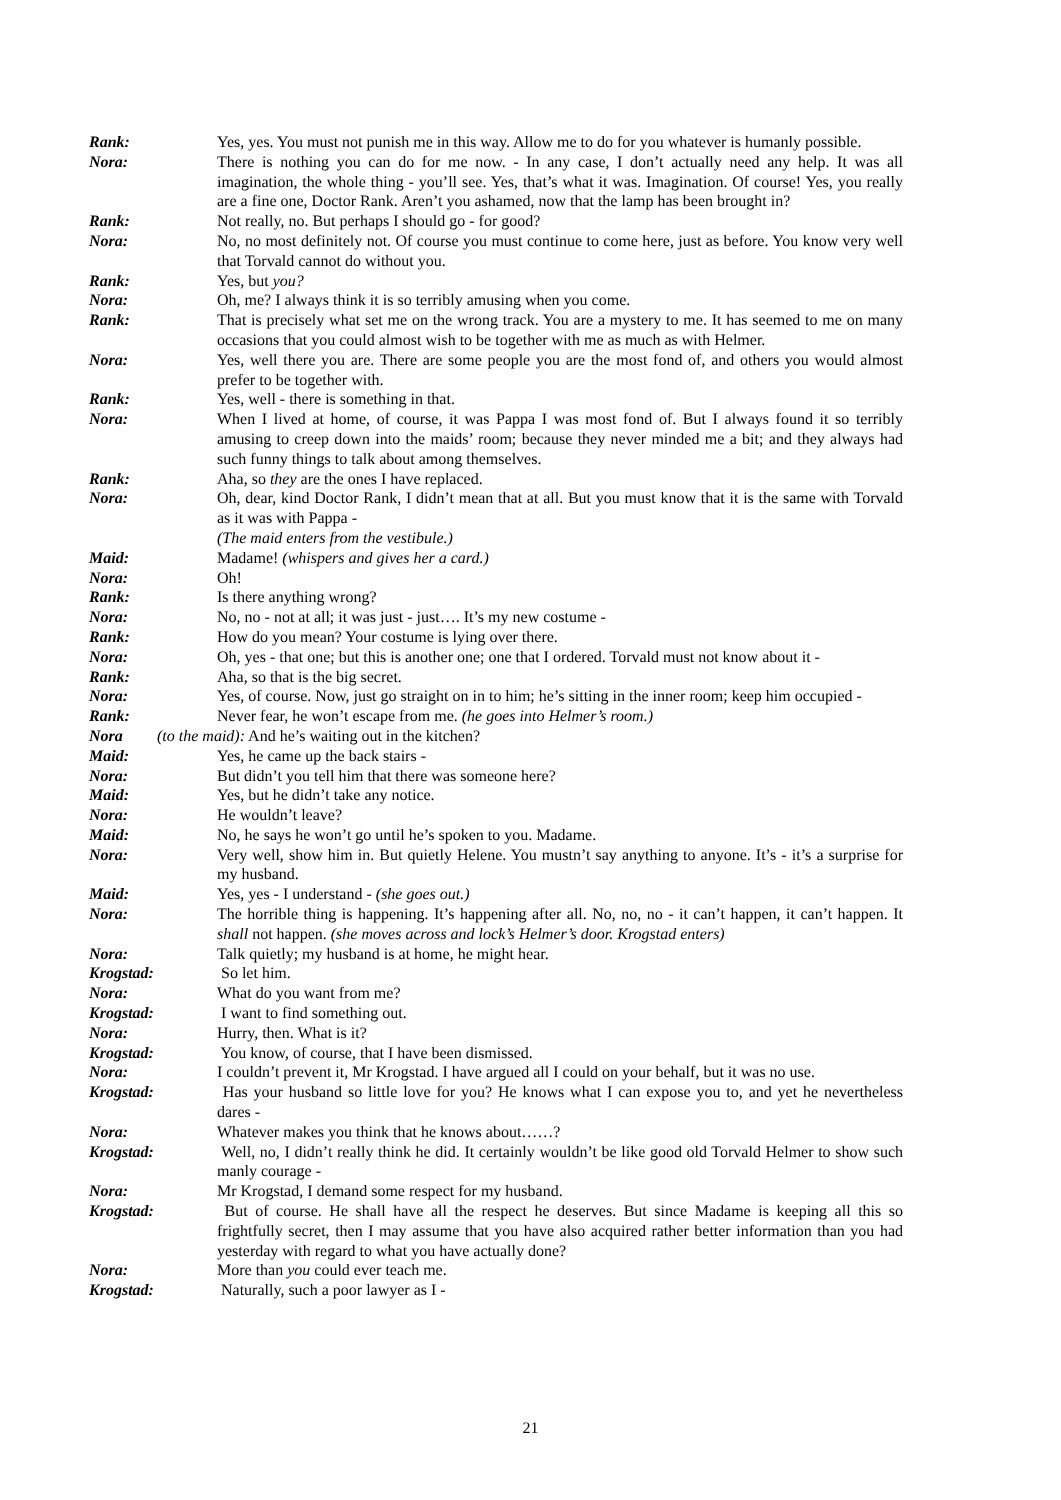Rank: Yes, yes. You must not punish me in this way. Allow me to do for you whatever is humanly possible.
Nora: There is nothing you can do for me now. - In any case, I don’t actually need any help. It was all imagination, the whole thing - you’ll see. Yes, that’s what it was. Imagination. Of course! Yes, you really are a fine one, Doctor Rank. Aren’t you ashamed, now that the lamp has been brought in?
Rank: Not really, no. But perhaps I should go - for good?
Nora: No, no most definitely not. Of course you must continue to come here, just as before. You know very well that Torvald cannot do without you.
Rank: Yes, but you?
Nora: Oh, me? I always think it is so terribly amusing when you come.
Rank: That is precisely what set me on the wrong track. You are a mystery to me. It has seemed to me on many occasions that you could almost wish to be together with me as much as with Helmer.
Nora: Yes, well there you are. There are some people you are the most fond of, and others you would almost prefer to be together with.
Rank: Yes, well - there is something in that.
Nora: When I lived at home, of course, it was Pappa I was most fond of. But I always found it so terribly amusing to creep down into the maids’ room; because they never minded me a bit; and they always had such funny things to talk about among themselves.
Rank: Aha, so they are the ones I have replaced.
Nora: Oh, dear, kind Doctor Rank, I didn’t mean that at all. But you must know that it is the same with Torvald as it was with Pappa -
(The maid enters from the vestibule.)
Maid: Madame! (whispers and gives her a card.)
Nora: Oh!
Rank: Is there anything wrong?
Nora: No, no - not at all; it was just - just…. It’s my new costume -
Rank: How do you mean? Your costume is lying over there.
Nora: Oh, yes - that one; but this is another one; one that I ordered. Torvald must not know about it -
Rank: Aha, so that is the big secret.
Nora: Yes, of course. Now, just go straight on in to him; he’s sitting in the inner room; keep him occupied -
Rank: Never fear, he won’t escape from me. (he goes into Helmer’s room.)
Nora (to the maid): And he’s waiting out in the kitchen?
Maid: Yes, he came up the back stairs -
Nora: But didn’t you tell him that there was someone here?
Maid: Yes, but he didn’t take any notice.
Nora: He wouldn’t leave?
Maid: No, he says he won’t go until he’s spoken to you. Madame.
Nora: Very well, show him in. But quietly Helene. You mustn’t say anything to anyone. It’s - it’s a surprise for my husband.
Maid: Yes, yes - I understand - (she goes out.)
Nora: The horrible thing is happening. It’s happening after all. No, no, no - it can’t happen, it can’t happen. It shall not happen. (she moves across and lock’s Helmer’s door. Krogstad enters)
Nora: Talk quietly; my husband is at home, he might hear.
Krogstad: So let him.
Nora: What do you want from me?
Krogstad: I want to find something out.
Nora: Hurry, then. What is it?
Krogstad: You know, of course, that I have been dismissed.
Nora: I couldn’t prevent it, Mr Krogstad. I have argued all I could on your behalf, but it was no use.
Krogstad: Has your husband so little love for you? He knows what I can expose you to, and yet he nevertheless dares -
Nora: Whatever makes you think that he knows about……?
Krogstad: Well, no, I didn’t really think he did. It certainly wouldn’t be like good old Torvald Helmer to show such manly courage -
Nora: Mr Krogstad, I demand some respect for my husband.
Krogstad: But of course. He shall have all the respect he deserves. But since Madame is keeping all this so frightfully secret, then I may assume that you have also acquired rather better information than you had yesterday with regard to what you have actually done?
Nora: More than you could ever teach me.
Krogstad: Naturally, such a poor lawyer as I -
21